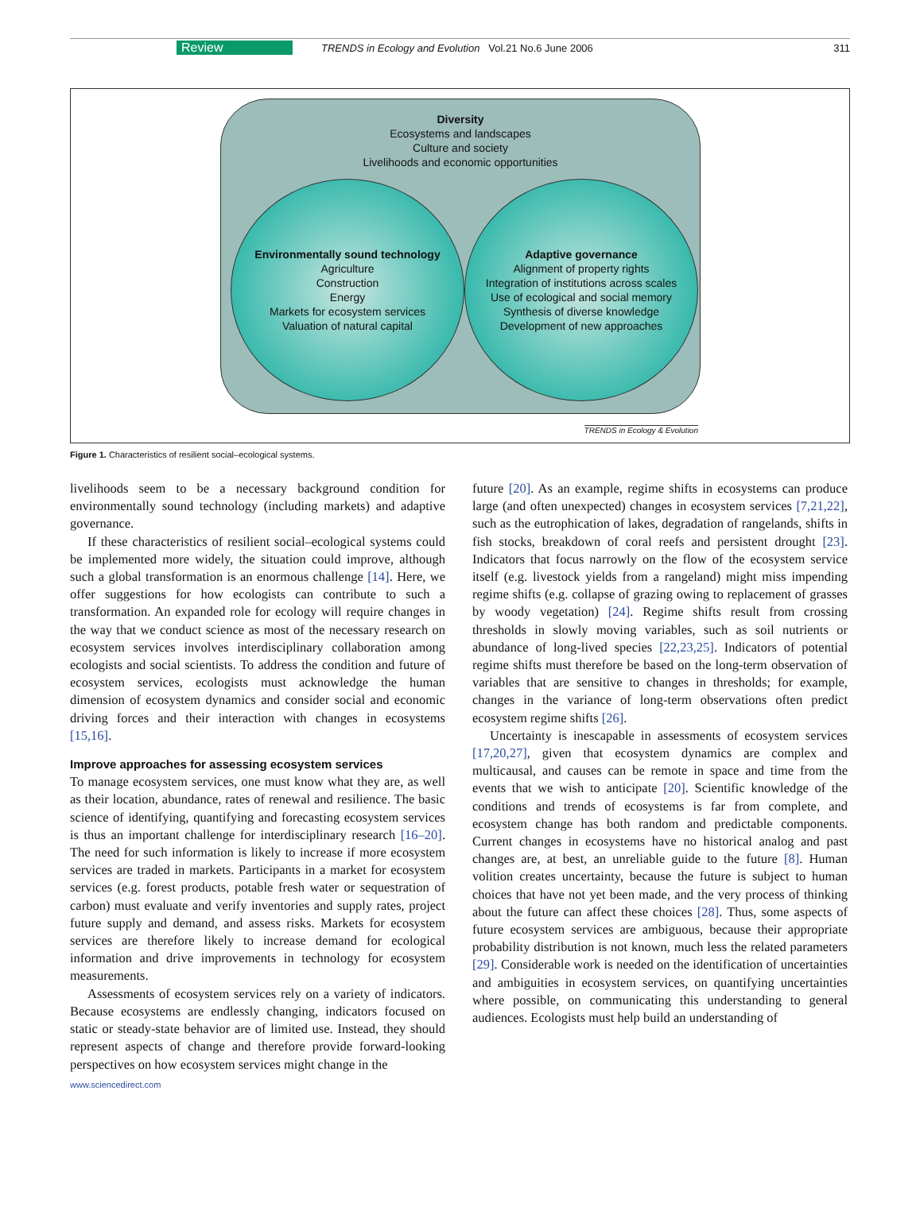Review TRENDS in Ecology and Evolution Vol.21 No.6 June 2006 311
Diversity
Ecosystems and landscapes
Culture and society
Livelihoods and economic opportunities
Environmentally sound technology
Agriculture
Construction
Energy
Markets for ecosystem services
Valuation of natural capital
Adaptive governance
Alignment of property rights
Integration of institutions across scales
Use of ecological and social memory
Synthesis of diverse knowledge
Development of new approaches
TRENDS in Ecology & Evolution
Figure 1. Characteristics of resilient social–ecological systems.
livelihoods seem to be a necessary background condition for environmentally sound technology (including markets) and adaptive governance.
If these characteristics of resilient social–ecological systems could be implemented more widely, the situation could improve, although such a global transformation is an enormous challenge [14]. Here, we offer suggestions for how ecologists can contribute to such a transformation. An expanded role for ecology will require changes in the way that we conduct science as most of the necessary research on ecosystem services involves interdisciplinary collaboration among ecologists and social scientists. To address the condition and future of ecosystem services, ecologists must acknowledge the human dimension of ecosystem dynamics and consider social and economic driving forces and their interaction with changes in ecosystems [15,16].
Improve approaches for assessing ecosystem services
To manage ecosystem services, one must know what they are, as well as their location, abundance, rates of renewal and resilience. The basic science of identifying, quantifying and forecasting ecosystem services is thus an important challenge for interdisciplinary research [16–20]. The need for such information is likely to increase if more ecosystem services are traded in markets. Participants in a market for ecosystem services (e.g. forest products, potable fresh water or sequestration of carbon) must evaluate and verify inventories and supply rates, project future supply and demand, and assess risks. Markets for ecosystem services are therefore likely to increase demand for ecological information and drive improvements in technology for ecosystem measurements.
Assessments of ecosystem services rely on a variety of indicators. Because ecosystems are endlessly changing, indicators focused on static or steady-state behavior are of limited use. Instead, they should represent aspects of change and therefore provide forward-looking perspectives on how ecosystem services might change in the
future [20]. As an example, regime shifts in ecosystems can produce large (and often unexpected) changes in ecosystem services [7,21,22], such as the eutrophication of lakes, degradation of rangelands, shifts in fish stocks, breakdown of coral reefs and persistent drought [23]. Indicators that focus narrowly on the flow of the ecosystem service itself (e.g. livestock yields from a rangeland) might miss impending regime shifts (e.g. collapse of grazing owing to replacement of grasses by woody vegetation) [24]. Regime shifts result from crossing thresholds in slowly moving variables, such as soil nutrients or abundance of long-lived species [22,23,25]. Indicators of potential regime shifts must therefore be based on the long-term observation of variables that are sensitive to changes in thresholds; for example, changes in the variance of long-term observations often predict ecosystem regime shifts [26].
Uncertainty is inescapable in assessments of ecosystem services [17,20,27], given that ecosystem dynamics are complex and multicausal, and causes can be remote in space and time from the events that we wish to anticipate [20]. Scientific knowledge of the conditions and trends of ecosystems is far from complete, and ecosystem change has both random and predictable components. Current changes in ecosystems have no historical analog and past changes are, at best, an unreliable guide to the future [8]. Human volition creates uncertainty, because the future is subject to human choices that have not yet been made, and the very process of thinking about the future can affect these choices [28]. Thus, some aspects of future ecosystem services are ambiguous, because their appropriate probability distribution is not known, much less the related parameters [29]. Considerable work is needed on the identification of uncertainties and ambiguities in ecosystem services, on quantifying uncertainties where possible, on communicating this understanding to general audiences. Ecologists must help build an understanding of
www.sciencedirect.com